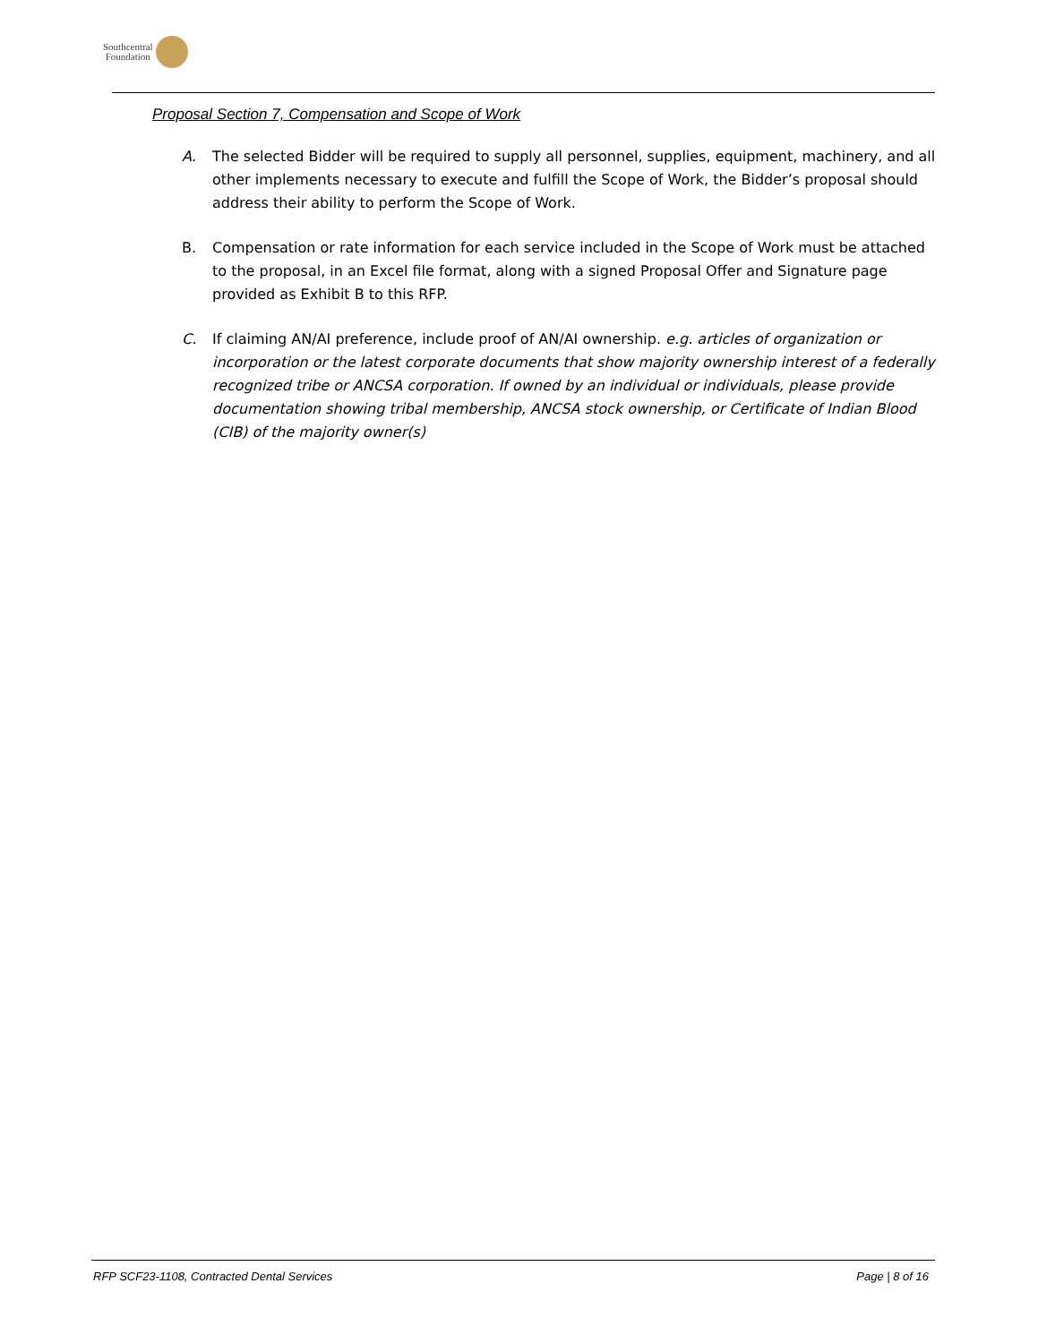Southcentral
Foundation
Proposal Section 7, Compensation and Scope of Work
A. The selected Bidder will be required to supply all personnel, supplies, equipment, machinery, and all other implements necessary to execute and fulfill the Scope of Work, the Bidder’s proposal should address their ability to perform the Scope of Work.
B. Compensation or rate information for each service included in the Scope of Work must be attached to the proposal, in an Excel file format, along with a signed Proposal Offer and Signature page provided as Exhibit B to this RFP.
C. If claiming AN/AI preference, include proof of AN/AI ownership. e.g. articles of organization or incorporation or the latest corporate documents that show majority ownership interest of a federally recognized tribe or ANCSA corporation. If owned by an individual or individuals, please provide documentation showing tribal membership, ANCSA stock ownership, or Certificate of Indian Blood (CIB) of the majority owner(s)
RFP SCF23-1108, Contracted Dental Services Page | 8 of 16